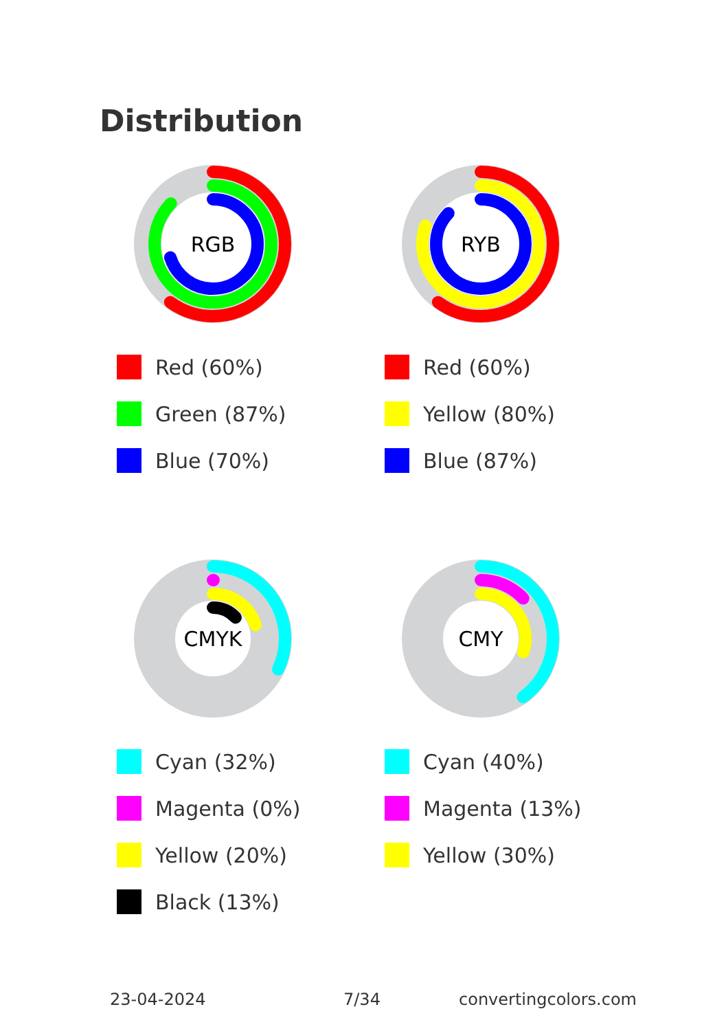Distribution
RGB
Red (60%)
Green (87%)
Blue (70%)
RYB
Red (60%)
Yellow (80%)
Blue (87%)
CMYK
Cyan (32%)
Magenta (0%)
Yellow (20%)
Black (13%)
CMY
Cyan (40%)
Magenta (13%)
Yellow (30%)
23-04-2024 7/34 convertingcolors.com